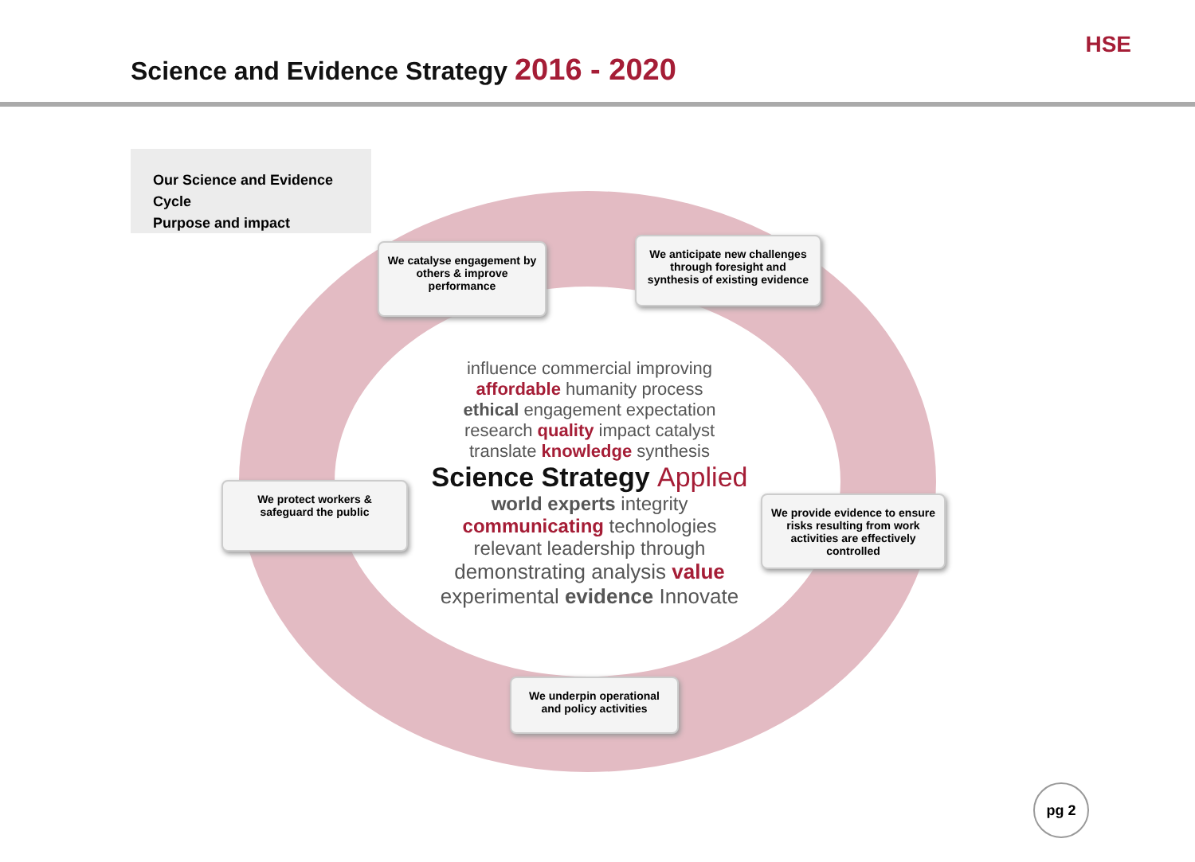Science and Evidence Strategy 2016 - 2020
HSE
Our Science and Evidence Cycle
Purpose and impact
We catalyse engagement by others & improve performance
We anticipate new challenges through foresight and synthesis of existing evidence
We protect workers & safeguard the public
We provide evidence to ensure risks resulting from work activities are effectively controlled
We underpin operational and policy activities
influence commercial improving affordable humanity process
ethical engagement expectation research quality impact catalyst translate knowledge synthesis
Science Strategy Applied
world experts integrity communicating technologies relevant leadership through
demonstrating analysis value experimental evidence Innovate
pg 2